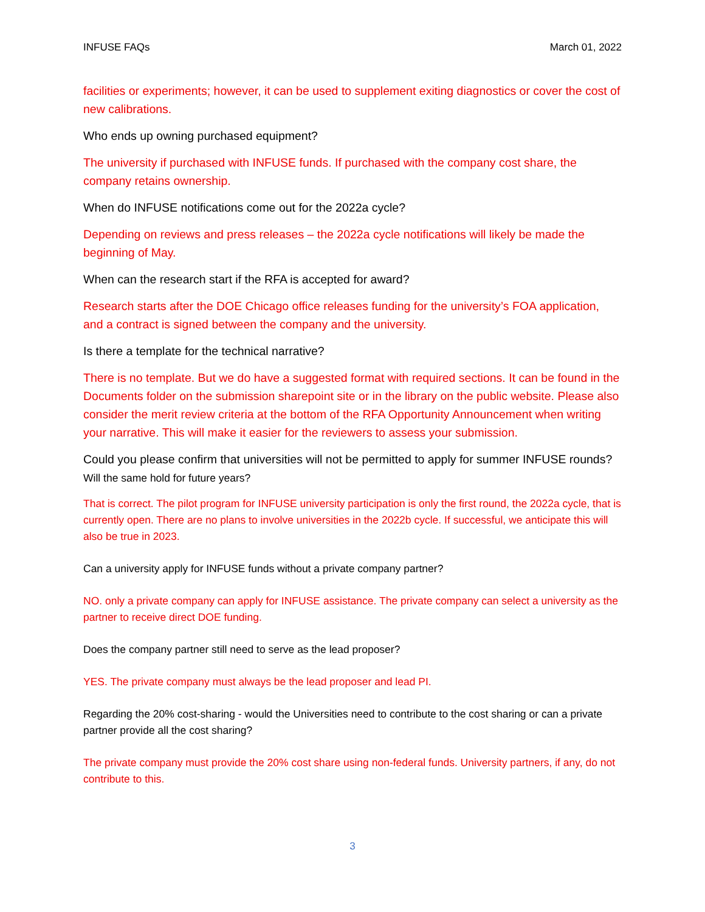INFUSE FAQs March 01, 2022
facilities or experiments; however, it can be used to supplement exiting diagnostics or cover the cost of new calibrations.
Who ends up owning purchased equipment?
The university if purchased with INFUSE funds. If purchased with the company cost share, the company retains ownership.
When do INFUSE notifications come out for the 2022a cycle?
Depending on reviews and press releases – the 2022a cycle notifications will likely be made the beginning of May.
When can the research start if the RFA is accepted for award?
Research starts after the DOE Chicago office releases funding for the university’s FOA application, and a contract is signed between the company and the university.
Is there a template for the technical narrative?
There is no template. But we do have a suggested format with required sections. It can be found in the Documents folder on the submission sharepoint site or in the library on the public website. Please also consider the merit review criteria at the bottom of the RFA Opportunity Announcement when writing your narrative. This will make it easier for the reviewers to assess your submission.
Could you please confirm that universities will not be permitted to apply for summer INFUSE rounds? Will the same hold for future years?
That is correct. The pilot program for INFUSE university participation is only the first round, the 2022a cycle, that is currently open. There are no plans to involve universities in the 2022b cycle. If successful, we anticipate this will also be true in 2023.
Can a university apply for INFUSE funds without a private company partner?
NO. only a private company can apply for INFUSE assistance. The private company can select a university as the partner to receive direct DOE funding.
Does the company partner still need to serve as the lead proposer?
YES. The private company must always be the lead proposer and lead PI.
Regarding the 20% cost-sharing - would the Universities need to contribute to the cost sharing or can a private partner provide all the cost sharing?
The private company must provide the 20% cost share using non-federal funds. University partners, if any, do not contribute to this.
3